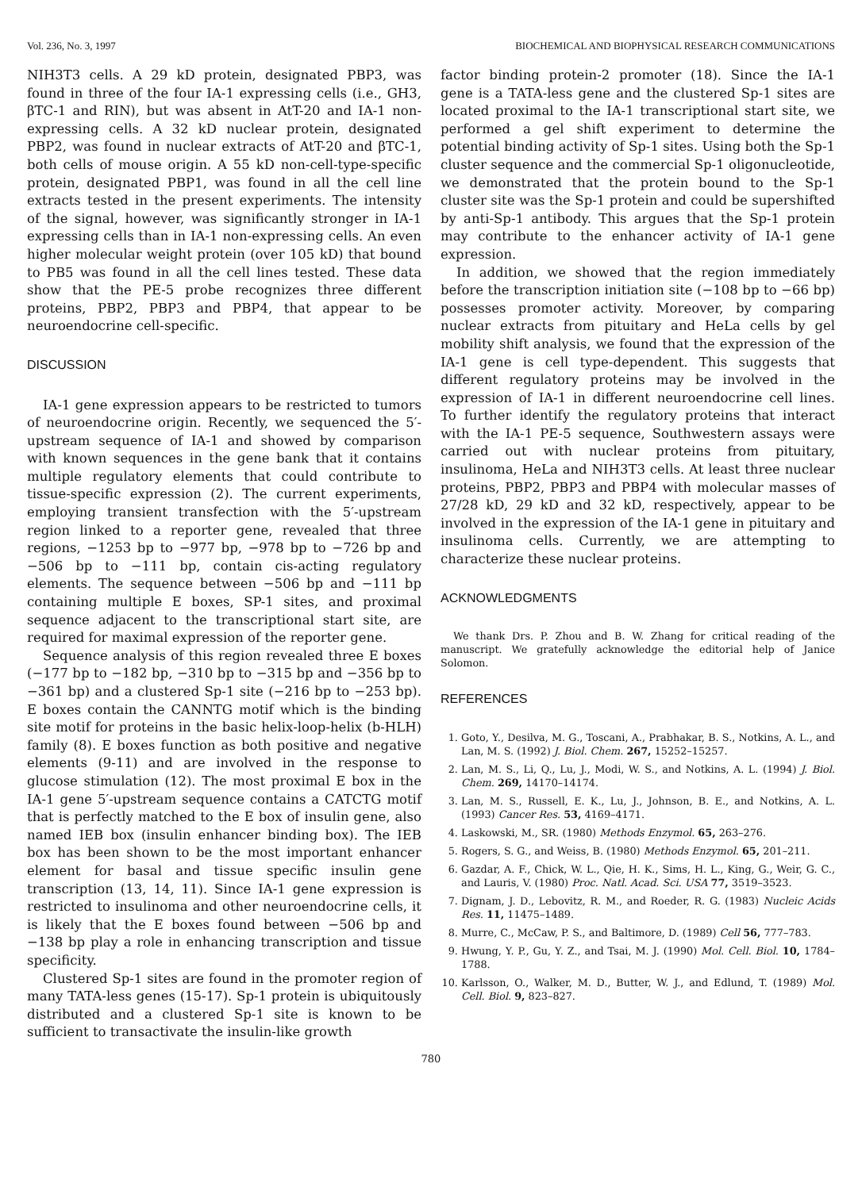Vol. 236, No. 3, 1997 BIOCHEMICAL AND BIOPHYSICAL RESEARCH COMMUNICATIONS
NIH3T3 cells. A 29 kD protein, designated PBP3, was found in three of the four IA-1 expressing cells (i.e., GH3, βTC-1 and RIN), but was absent in AtT-20 and IA-1 non-expressing cells. A 32 kD nuclear protein, designated PBP2, was found in nuclear extracts of AtT-20 and βTC-1, both cells of mouse origin. A 55 kD non-cell-type-specific protein, designated PBP1, was found in all the cell line extracts tested in the present experiments. The intensity of the signal, however, was significantly stronger in IA-1 expressing cells than in IA-1 non-expressing cells. An even higher molecular weight protein (over 105 kD) that bound to PB5 was found in all the cell lines tested. These data show that the PE-5 probe recognizes three different proteins, PBP2, PBP3 and PBP4, that appear to be neuroendocrine cell-specific.
DISCUSSION
IA-1 gene expression appears to be restricted to tumors of neuroendocrine origin. Recently, we sequenced the 5′-upstream sequence of IA-1 and showed by comparison with known sequences in the gene bank that it contains multiple regulatory elements that could contribute to tissue-specific expression (2). The current experiments, employing transient transfection with the 5′-upstream region linked to a reporter gene, revealed that three regions, −1253 bp to −977 bp, −978 bp to −726 bp and −506 bp to −111 bp, contain cis-acting regulatory elements. The sequence between −506 bp and −111 bp containing multiple E boxes, SP-1 sites, and proximal sequence adjacent to the transcriptional start site, are required for maximal expression of the reporter gene.
Sequence analysis of this region revealed three E boxes (−177 bp to −182 bp, −310 bp to −315 bp and −356 bp to −361 bp) and a clustered Sp-1 site (−216 bp to −253 bp). E boxes contain the CANNTG motif which is the binding site motif for proteins in the basic helix-loop-helix (b-HLH) family (8). E boxes function as both positive and negative elements (9-11) and are involved in the response to glucose stimulation (12). The most proximal E box in the IA-1 gene 5′-upstream sequence contains a CATCTG motif that is perfectly matched to the E box of insulin gene, also named IEB box (insulin enhancer binding box). The IEB box has been shown to be the most important enhancer element for basal and tissue specific insulin gene transcription (13, 14, 11). Since IA-1 gene expression is restricted to insulinoma and other neuroendocrine cells, it is likely that the E boxes found between −506 bp and −138 bp play a role in enhancing transcription and tissue specificity.
Clustered Sp-1 sites are found in the promoter region of many TATA-less genes (15-17). Sp-1 protein is ubiquitously distributed and a clustered Sp-1 site is known to be sufficient to transactivate the insulin-like growth
factor binding protein-2 promoter (18). Since the IA-1 gene is a TATA-less gene and the clustered Sp-1 sites are located proximal to the IA-1 transcriptional start site, we performed a gel shift experiment to determine the potential binding activity of Sp-1 sites. Using both the Sp-1 cluster sequence and the commercial Sp-1 oligonucleotide, we demonstrated that the protein bound to the Sp-1 cluster site was the Sp-1 protein and could be supershifted by anti-Sp-1 antibody. This argues that the Sp-1 protein may contribute to the enhancer activity of IA-1 gene expression.
In addition, we showed that the region immediately before the transcription initiation site (−108 bp to −66 bp) possesses promoter activity. Moreover, by comparing nuclear extracts from pituitary and HeLa cells by gel mobility shift analysis, we found that the expression of the IA-1 gene is cell type-dependent. This suggests that different regulatory proteins may be involved in the expression of IA-1 in different neuroendocrine cell lines. To further identify the regulatory proteins that interact with the IA-1 PE-5 sequence, Southwestern assays were carried out with nuclear proteins from pituitary, insulinoma, HeLa and NIH3T3 cells. At least three nuclear proteins, PBP2, PBP3 and PBP4 with molecular masses of 27/28 kD, 29 kD and 32 kD, respectively, appear to be involved in the expression of the IA-1 gene in pituitary and insulinoma cells. Currently, we are attempting to characterize these nuclear proteins.
ACKNOWLEDGMENTS
We thank Drs. P. Zhou and B. W. Zhang for critical reading of the manuscript. We gratefully acknowledge the editorial help of Janice Solomon.
REFERENCES
1. Goto, Y., Desilva, M. G., Toscani, A., Prabhakar, B. S., Notkins, A. L., and Lan, M. S. (1992) J. Biol. Chem. 267, 15252–15257.
2. Lan, M. S., Li, Q., Lu, J., Modi, W. S., and Notkins, A. L. (1994) J. Biol. Chem. 269, 14170–14174.
3. Lan, M. S., Russell, E. K., Lu, J., Johnson, B. E., and Notkins, A. L. (1993) Cancer Res. 53, 4169–4171.
4. Laskowski, M., SR. (1980) Methods Enzymol. 65, 263–276.
5. Rogers, S. G., and Weiss, B. (1980) Methods Enzymol. 65, 201–211.
6. Gazdar, A. F., Chick, W. L., Qie, H. K., Sims, H. L., King, G., Weir, G. C., and Lauris, V. (1980) Proc. Natl. Acad. Sci. USA 77, 3519–3523.
7. Dignam, J. D., Lebovitz, R. M., and Roeder, R. G. (1983) Nucleic Acids Res. 11, 11475–1489.
8. Murre, C., McCaw, P. S., and Baltimore, D. (1989) Cell 56, 777–783.
9. Hwung, Y. P., Gu, Y. Z., and Tsai, M. J. (1990) Mol. Cell. Biol. 10, 1784–1788.
10. Karlsson, O., Walker, M. D., Butter, W. J., and Edlund, T. (1989) Mol. Cell. Biol. 9, 823–827.
780